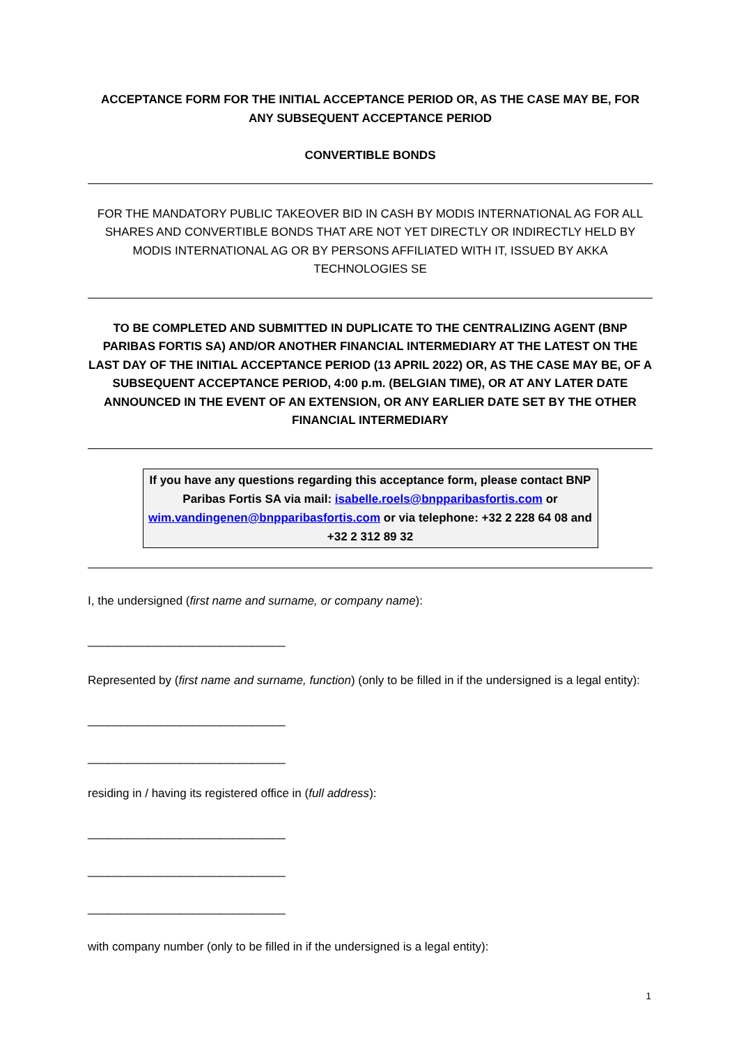ACCEPTANCE FORM FOR THE INITIAL ACCEPTANCE PERIOD OR, AS THE CASE MAY BE, FOR ANY SUBSEQUENT ACCEPTANCE PERIOD
CONVERTIBLE BONDS
FOR THE MANDATORY PUBLIC TAKEOVER BID IN CASH BY MODIS INTERNATIONAL AG FOR ALL SHARES AND CONVERTIBLE BONDS THAT ARE NOT YET DIRECTLY OR INDIRECTLY HELD BY MODIS INTERNATIONAL AG OR BY PERSONS AFFILIATED WITH IT, ISSUED BY AKKA TECHNOLOGIES SE
TO BE COMPLETED AND SUBMITTED IN DUPLICATE TO THE CENTRALIZING AGENT (BNP PARIBAS FORTIS SA) AND/OR ANOTHER FINANCIAL INTERMEDIARY AT THE LATEST ON THE LAST DAY OF THE INITIAL ACCEPTANCE PERIOD (13 APRIL 2022) OR, AS THE CASE MAY BE, OF A SUBSEQUENT ACCEPTANCE PERIOD, 4:00 p.m. (BELGIAN TIME), OR AT ANY LATER DATE ANNOUNCED IN THE EVENT OF AN EXTENSION, OR ANY EARLIER DATE SET BY THE OTHER FINANCIAL INTERMEDIARY
If you have any questions regarding this acceptance form, please contact BNP Paribas Fortis SA via mail: isabelle.roels@bnpparibasfortis.com or wim.vandingenen@bnpparibasfortis.com or via telephone: +32 2 228 64 08 and +32 2 312 89 32
I, the undersigned (first name and surname, or company name):
______________________________
Represented by (first name and surname, function) (only to be filled in if the undersigned is a legal entity):
______________________________
______________________________
residing in / having its registered office in (full address):
______________________________
______________________________
______________________________
with company number (only to be filled in if the undersigned is a legal entity):
1